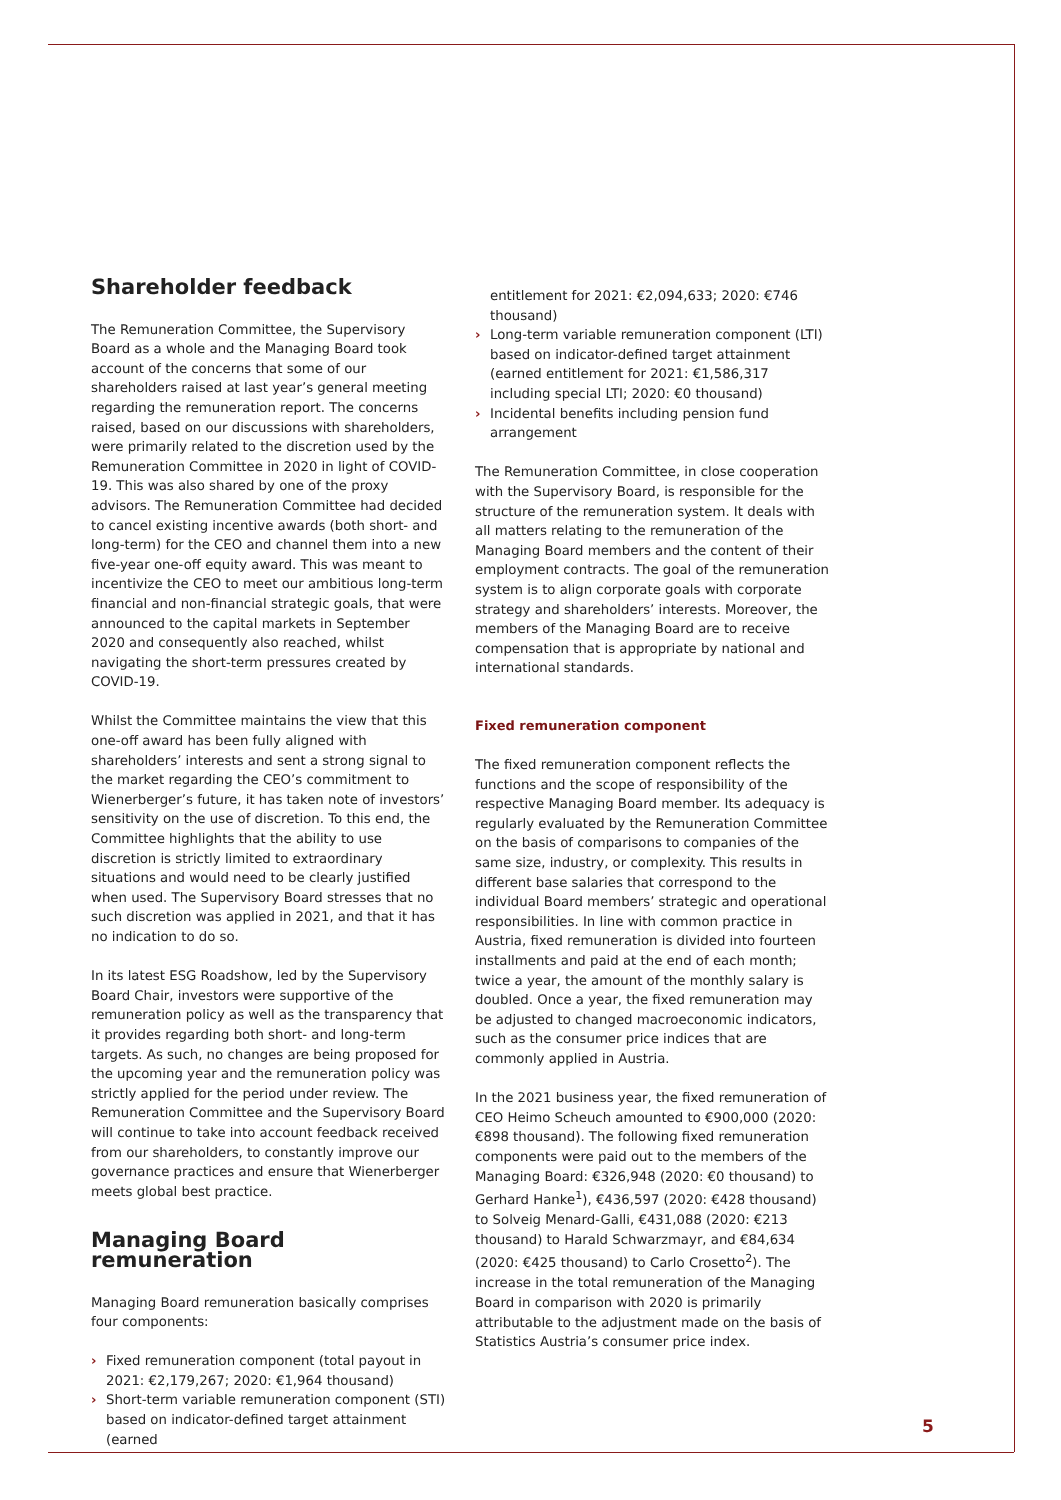Shareholder feedback
The Remuneration Committee, the Supervisory Board as a whole and the Managing Board took account of the concerns that some of our shareholders raised at last year’s general meeting regarding the remuneration report. The concerns raised, based on our discussions with shareholders, were primarily related to the discretion used by the Remuneration Committee in 2020 in light of COVID-19. This was also shared by one of the proxy advisors. The Remuneration Committee had decided to cancel existing incentive awards (both short- and long-term) for the CEO and channel them into a new five-year one-off equity award. This was meant to incentivize the CEO to meet our ambitious long-term financial and non-financial strategic goals, that were announced to the capital markets in September 2020 and consequently also reached, whilst navigating the short-term pressures created by COVID-19.
Whilst the Committee maintains the view that this one-off award has been fully aligned with shareholders’ interests and sent a strong signal to the market regarding the CEO’s commitment to Wienerberger’s future, it has taken note of investors’ sensitivity on the use of discretion. To this end, the Committee highlights that the ability to use discretion is strictly limited to extraordinary situations and would need to be clearly justified when used. The Supervisory Board stresses that no such discretion was applied in 2021, and that it has no indication to do so.
In its latest ESG Roadshow, led by the Supervisory Board Chair, investors were supportive of the remuneration policy as well as the transparency that it provides regarding both short- and long-term targets. As such, no changes are being proposed for the upcoming year and the remuneration policy was strictly applied for the period under review. The Remuneration Committee and the Supervisory Board will continue to take into account feedback received from our shareholders, to constantly improve our governance practices and ensure that Wienerberger meets global best practice.
Managing Board remuneration
Managing Board remuneration basically comprises four components:
› Fixed remuneration component (total payout in 2021: €2,179,267; 2020: €1,964 thousand)
› Short-term variable remuneration component (STI) based on indicator-defined target attainment (earned
entitlement for 2021: €2,094,633; 2020: €746 thousand)
› Long-term variable remuneration component (LTI) based on indicator-defined target attainment (earned entitlement for 2021: €1,586,317 including special LTI; 2020: €0 thousand)
› Incidental benefits including pension fund arrangement
The Remuneration Committee, in close cooperation with the Supervisory Board, is responsible for the structure of the remuneration system. It deals with all matters relating to the remuneration of the Managing Board members and the content of their employment contracts. The goal of the remuneration system is to align corporate goals with corporate strategy and shareholders’ interests. Moreover, the members of the Managing Board are to receive compensation that is appropriate by national and international standards.
Fixed remuneration component
The fixed remuneration component reflects the functions and the scope of responsibility of the respective Managing Board member. Its adequacy is regularly evaluated by the Remuneration Committee on the basis of comparisons to companies of the same size, industry, or complexity. This results in different base salaries that correspond to the individual Board members’ strategic and operational responsibilities. In line with common practice in Austria, fixed remuneration is divided into fourteen installments and paid at the end of each month; twice a year, the amount of the monthly salary is doubled. Once a year, the fixed remuneration may be adjusted to changed macroeconomic indicators, such as the consumer price indices that are commonly applied in Austria.
In the 2021 business year, the fixed remuneration of CEO Heimo Scheuch amounted to €900,000 (2020: €898 thousand). The following fixed remuneration components were paid out to the members of the Managing Board: €326,948 (2020: €0 thousand) to Gerhard Hanke<sup>1</sup>), €436,597 (2020: €428 thousand) to Solveig Menard-Galli, €431,088 (2020: €213 thousand) to Harald Schwarzmayr, and €84,634 (2020: €425 thousand) to Carlo Crosetto<sup>2</sup>). The increase in the total remuneration of the Managing Board in comparison with 2020 is primarily attributable to the adjustment made on the basis of Statistics Austria’s consumer price index.
5